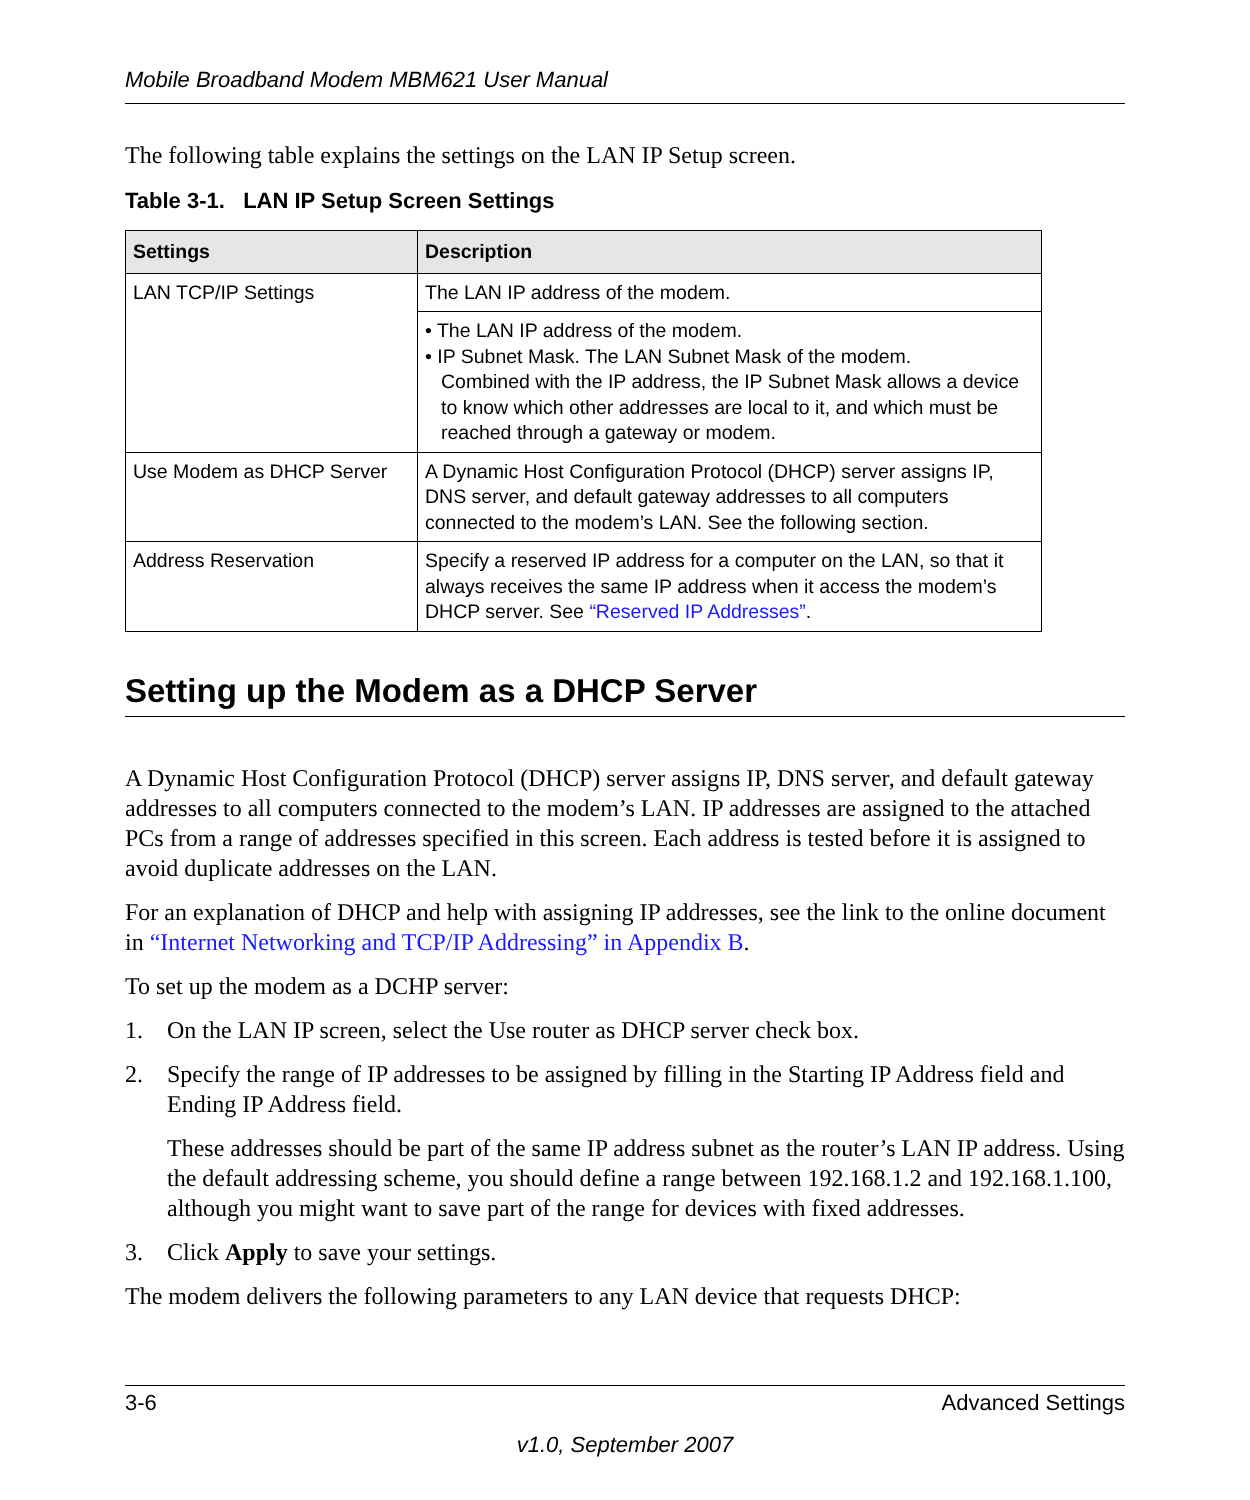Mobile Broadband Modem MBM621 User Manual
The following table explains the settings on the LAN IP Setup screen.
Table 3-1. LAN IP Setup Screen Settings
| Settings | Description |
| --- | --- |
| LAN TCP/IP Settings | The LAN IP address of the modem. |
| | • The LAN IP address of the modem. • IP Subnet Mask. The LAN Subnet Mask of the modem. Combined with the IP address, the IP Subnet Mask allows a device to know which other addresses are local to it, and which must be reached through a gateway or modem. |
| Use Modem as DHCP Server | A Dynamic Host Configuration Protocol (DHCP) server assigns IP, DNS server, and default gateway addresses to all computers connected to the modem’s LAN. See the following section. |
| Address Reservation | Specify a reserved IP address for a computer on the LAN, so that it always receives the same IP address when it access the modem’s DHCP server. See “Reserved IP Addresses” . |
Setting up the Modem as a DHCP Server
A Dynamic Host Configuration Protocol (DHCP) server assigns IP, DNS server, and default gateway addresses to all computers connected to the modem’s LAN. IP addresses are assigned to the attached PCs from a range of addresses specified in this screen. Each address is tested before it is assigned to avoid duplicate addresses on the LAN.
For an explanation of DHCP and help with assigning IP addresses, see the link to the online document in “Internet Networking and TCP/IP Addressing” in Appendix B.
To set up the modem as a DCHP server:
1. On the LAN IP screen, select the Use router as DHCP server check box.
2. Specify the range of IP addresses to be assigned by filling in the Starting IP Address field and Ending IP Address field.
These addresses should be part of the same IP address subnet as the router’s LAN IP address. Using the default addressing scheme, you should define a range between 192.168.1.2 and 192.168.1.100, although you might want to save part of the range for devices with fixed addresses.
3. Click Apply to save your settings.
The modem delivers the following parameters to any LAN device that requests DHCP:
3-6 Advanced Settings
v1.0, September 2007